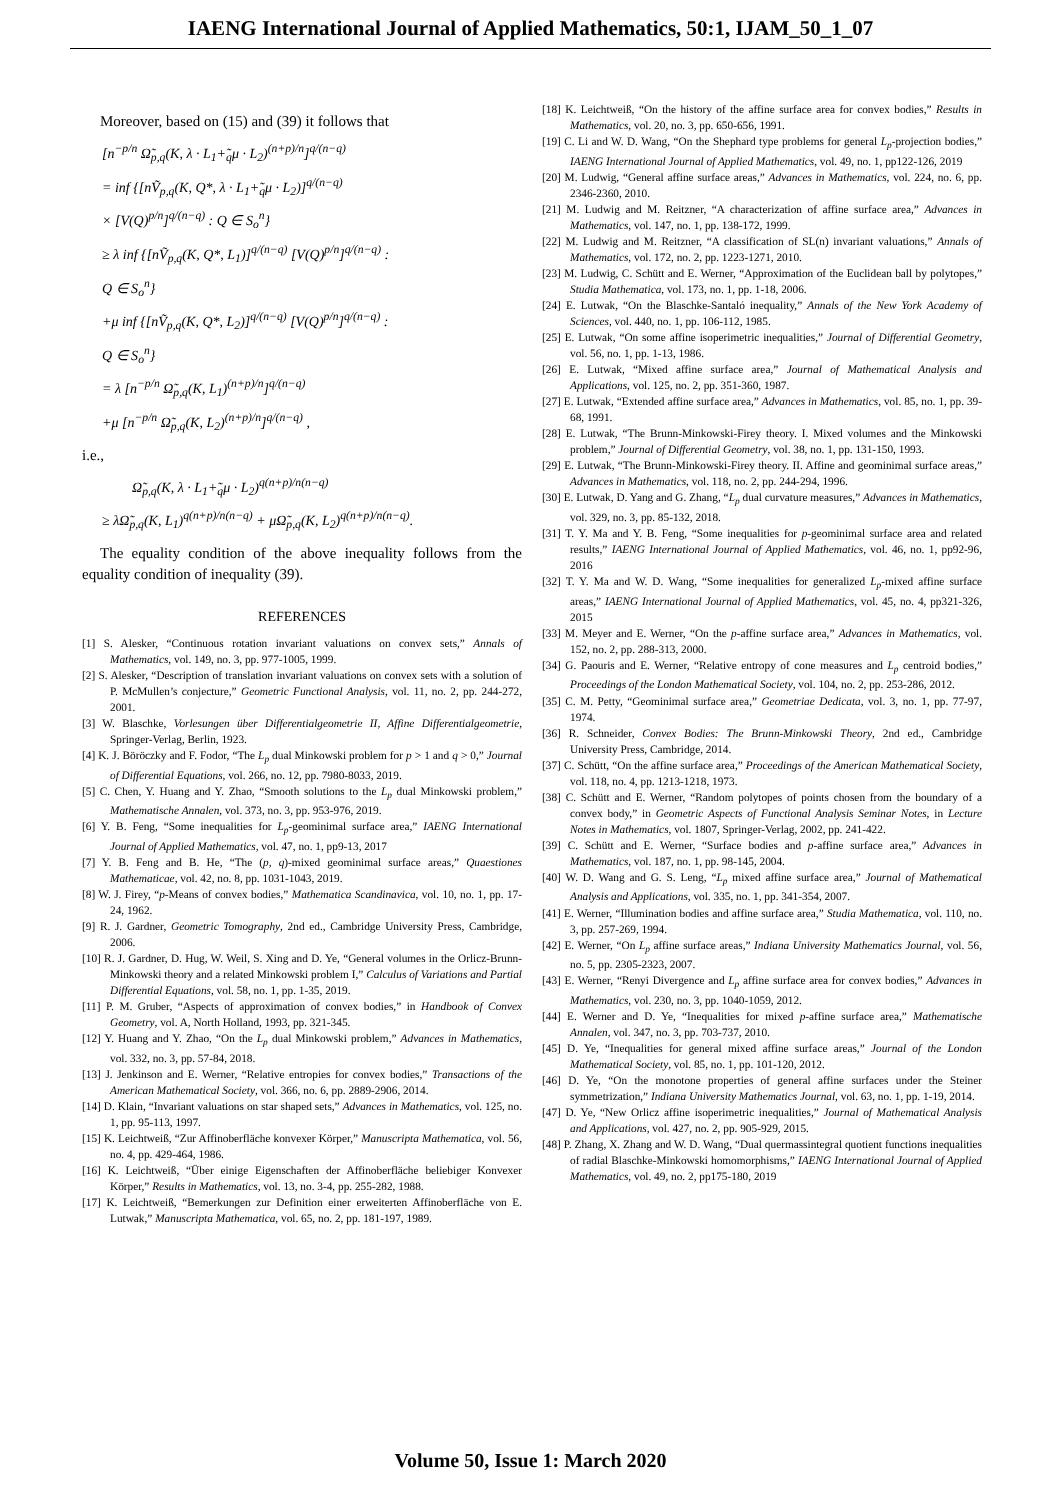IAENG International Journal of Applied Mathematics, 50:1, IJAM_50_1_07
Moreover, based on (15) and (39) it follows that
[n<sup>−p/n</sup> Ω̃<sub>p,q</sub>(K, λ · L<sub>1</sub>+̃<sub>q</sub>μ · L<sub>2</sub>)<sup>(n+p)/n</sup>]<sup>q/(n−q)</sup>
= inf {[nṼ<sub>p,q</sub>(K, Q*, λ · L<sub>1</sub>+̃<sub>q</sub>μ · L<sub>2</sub>)]<sup>q/(n−q)</sup>
× [V(Q)<sup>p/n</sup>]<sup>q/(n−q)</sup> : Q ∈ S<sub>o</sub><sup>n</sup>}
≥ λ inf {[nṼ<sub>p,q</sub>(K, Q*, L<sub>1</sub>)]<sup>q/(n−q)</sup> [V(Q)<sup>p/n</sup>]<sup>q/(n−q)</sup> :
Q ∈ S<sub>o</sub><sup>n</sup>}
+μ inf {[nṼ<sub>p,q</sub>(K, Q*, L<sub>2</sub>)]<sup>q/(n−q)</sup> [V(Q)<sup>p/n</sup>]<sup>q/(n−q)</sup> :
Q ∈ S<sub>o</sub><sup>n</sup>}
= λ [n<sup>−p/n</sup> Ω̃<sub>p,q</sub>(K, L<sub>1</sub>)<sup>(n+p)/n</sup>]<sup>q/(n−q)</sup>
+μ [n<sup>−p/n</sup> Ω̃<sub>p,q</sub>(K, L<sub>2</sub>)<sup>(n+p)/n</sup>]<sup>q/(n−q)</sup> ,
i.e.,
Ω̃<sub>p,q</sub>(K, λ · L<sub>1</sub>+̃<sub>q</sub>μ · L<sub>2</sub>)<sup>q(n+p)/n(n−q)</sup>
≥ λΩ̃<sub>p,q</sub>(K, L<sub>1</sub>)<sup>q(n+p)/n(n−q)</sup> + μΩ̃<sub>p,q</sub>(K, L<sub>2</sub>)<sup>q(n+p)/n(n−q)</sup>.
The equality condition of the above inequality follows from the equality condition of inequality (39).
REFERENCES
[1] S. Alesker, “Continuous rotation invariant valuations on convex sets,” Annals of Mathematics, vol. 149, no. 3, pp. 977-1005, 1999.
[2] S. Alesker, “Description of translation invariant valuations on convex sets with a solution of P. McMullen’s conjecture,” Geometric Functional Analysis, vol. 11, no. 2, pp. 244-272, 2001.
[3] W. Blaschke, Vorlesungen über Differentialgeometrie II, Affine Differentialgeometrie, Springer-Verlag, Berlin, 1923.
[4] K. J. Böröczky and F. Fodor, “The L<sub>p</sub> dual Minkowski problem for p > 1 and q > 0,” Journal of Differential Equations, vol. 266, no. 12, pp. 7980-8033, 2019.
[5] C. Chen, Y. Huang and Y. Zhao, “Smooth solutions to the L<sub>p</sub> dual Minkowski problem,” Mathematische Annalen, vol. 373, no. 3, pp. 953-976, 2019.
[6] Y. B. Feng, “Some inequalities for L<sub>p</sub>-geominimal surface area,” IAENG International Journal of Applied Mathematics, vol. 47, no. 1, pp9-13, 2017
[7] Y. B. Feng and B. He, “The (p, q)-mixed geominimal surface areas,” Quaestiones Mathematicae, vol. 42, no. 8, pp. 1031-1043, 2019.
[8] W. J. Firey, “p-Means of convex bodies,” Mathematica Scandinavica, vol. 10, no. 1, pp. 17-24, 1962.
[9] R. J. Gardner, Geometric Tomography, 2nd ed., Cambridge University Press, Cambridge, 2006.
[10] R. J. Gardner, D. Hug, W. Weil, S. Xing and D. Ye, “General volumes in the Orlicz-Brunn-Minkowski theory and a related Minkowski problem I,” Calculus of Variations and Partial Differential Equations, vol. 58, no. 1, pp. 1-35, 2019.
[11] P. M. Gruber, “Aspects of approximation of convex bodies,” in Handbook of Convex Geometry, vol. A, North Holland, 1993, pp. 321-345.
[12] Y. Huang and Y. Zhao, “On the L<sub>p</sub> dual Minkowski problem,” Advances in Mathematics, vol. 332, no. 3, pp. 57-84, 2018.
[13] J. Jenkinson and E. Werner, “Relative entropies for convex bodies,” Transactions of the American Mathematical Society, vol. 366, no. 6, pp. 2889-2906, 2014.
[14] D. Klain, “Invariant valuations on star shaped sets,” Advances in Mathematics, vol. 125, no. 1, pp. 95-113, 1997.
[15] K. Leichtweiß, “Zur Affinoberfläche konvexer Körper,” Manuscripta Mathematica, vol. 56, no. 4, pp. 429-464, 1986.
[16] K. Leichtweiß, “Über einige Eigenschaften der Affinoberfläche beliebiger Konvexer Körper,” Results in Mathematics, vol. 13, no. 3-4, pp. 255-282, 1988.
[17] K. Leichtweiß, “Bemerkungen zur Definition einer erweiterten Affinoberfläche von E. Lutwak,” Manuscripta Mathematica, vol. 65, no. 2, pp. 181-197, 1989.
[18] K. Leichtweiß, “On the history of the affine surface area for convex bodies,” Results in Mathematics, vol. 20, no. 3, pp. 650-656, 1991.
[19] C. Li and W. D. Wang, “On the Shephard type problems for general L<sub>p</sub>-projection bodies,” IAENG International Journal of Applied Mathematics, vol. 49, no. 1, pp122-126, 2019
[20] M. Ludwig, “General affine surface areas,” Advances in Mathematics, vol. 224, no. 6, pp. 2346-2360, 2010.
[21] M. Ludwig and M. Reitzner, “A characterization of affine surface area,” Advances in Mathematics, vol. 147, no. 1, pp. 138-172, 1999.
[22] M. Ludwig and M. Reitzner, “A classification of SL(n) invariant valuations,” Annals of Mathematics, vol. 172, no. 2, pp. 1223-1271, 2010.
[23] M. Ludwig, C. Schütt and E. Werner, “Approximation of the Euclidean ball by polytopes,” Studia Mathematica, vol. 173, no. 1, pp. 1-18, 2006.
[24] E. Lutwak, “On the Blaschke-Santaló inequality,” Annals of the New York Academy of Sciences, vol. 440, no. 1, pp. 106-112, 1985.
[25] E. Lutwak, “On some affine isoperimetric inequalities,” Journal of Differential Geometry, vol. 56, no. 1, pp. 1-13, 1986.
[26] E. Lutwak, “Mixed affine surface area,” Journal of Mathematical Analysis and Applications, vol. 125, no. 2, pp. 351-360, 1987.
[27] E. Lutwak, “Extended affine surface area,” Advances in Mathematics, vol. 85, no. 1, pp. 39-68, 1991.
[28] E. Lutwak, “The Brunn-Minkowski-Firey theory. I. Mixed volumes and the Minkowski problem,” Journal of Differential Geometry, vol. 38, no. 1, pp. 131-150, 1993.
[29] E. Lutwak, “The Brunn-Minkowski-Firey theory. II. Affine and geominimal surface areas,” Advances in Mathematics, vol. 118, no. 2, pp. 244-294, 1996.
[30] E. Lutwak, D. Yang and G. Zhang, “L<sub>p</sub> dual curvature measures,” Advances in Mathematics, vol. 329, no. 3, pp. 85-132, 2018.
[31] T. Y. Ma and Y. B. Feng, “Some inequalities for p-geominimal surface area and related results,” IAENG International Journal of Applied Mathematics, vol. 46, no. 1, pp92-96, 2016
[32] T. Y. Ma and W. D. Wang, “Some inequalities for generalized L<sub>p</sub>-mixed affine surface areas,” IAENG International Journal of Applied Mathematics, vol. 45, no. 4, pp321-326, 2015
[33] M. Meyer and E. Werner, “On the p-affine surface area,” Advances in Mathematics, vol. 152, no. 2, pp. 288-313, 2000.
[34] G. Paouris and E. Werner, “Relative entropy of cone measures and L<sub>p</sub> centroid bodies,” Proceedings of the London Mathematical Society, vol. 104, no. 2, pp. 253-286, 2012.
[35] C. M. Petty, “Geominimal surface area,” Geometriae Dedicata, vol. 3, no. 1, pp. 77-97, 1974.
[36] R. Schneider, Convex Bodies: The Brunn-Minkowski Theory, 2nd ed., Cambridge University Press, Cambridge, 2014.
[37] C. Schütt, “On the affine surface area,” Proceedings of the American Mathematical Society, vol. 118, no. 4, pp. 1213-1218, 1973.
[38] C. Schütt and E. Werner, “Random polytopes of points chosen from the boundary of a convex body,” in Geometric Aspects of Functional Analysis Seminar Notes, in Lecture Notes in Mathematics, vol. 1807, Springer-Verlag, 2002, pp. 241-422.
[39] C. Schütt and E. Werner, “Surface bodies and p-affine surface area,” Advances in Mathematics, vol. 187, no. 1, pp. 98-145, 2004.
[40] W. D. Wang and G. S. Leng, “L<sub>p</sub> mixed affine surface area,” Journal of Mathematical Analysis and Applications, vol. 335, no. 1, pp. 341-354, 2007.
[41] E. Werner, “Illumination bodies and affine surface area,” Studia Mathematica, vol. 110, no. 3, pp. 257-269, 1994.
[42] E. Werner, “On L<sub>p</sub> affine surface areas,” Indiana University Mathematics Journal, vol. 56, no. 5, pp. 2305-2323, 2007.
[43] E. Werner, “Renyi Divergence and L<sub>p</sub> affine surface area for convex bodies,” Advances in Mathematics, vol. 230, no. 3, pp. 1040-1059, 2012.
[44] E. Werner and D. Ye, “Inequalities for mixed p-affine surface area,” Mathematische Annalen, vol. 347, no. 3, pp. 703-737, 2010.
[45] D. Ye, “Inequalities for general mixed affine surface areas,” Journal of the London Mathematical Society, vol. 85, no. 1, pp. 101-120, 2012.
[46] D. Ye, “On the monotone properties of general affine surfaces under the Steiner symmetrization,” Indiana University Mathematics Journal, vol. 63, no. 1, pp. 1-19, 2014.
[47] D. Ye, “New Orlicz affine isoperimetric inequalities,” Journal of Mathematical Analysis and Applications, vol. 427, no. 2, pp. 905-929, 2015.
[48] P. Zhang, X. Zhang and W. D. Wang, “Dual quermassintegral quotient functions inequalities of radial Blaschke-Minkowski homomorphisms,” IAENG International Journal of Applied Mathematics, vol. 49, no. 2, pp175-180, 2019
Volume 50, Issue 1: March 2020